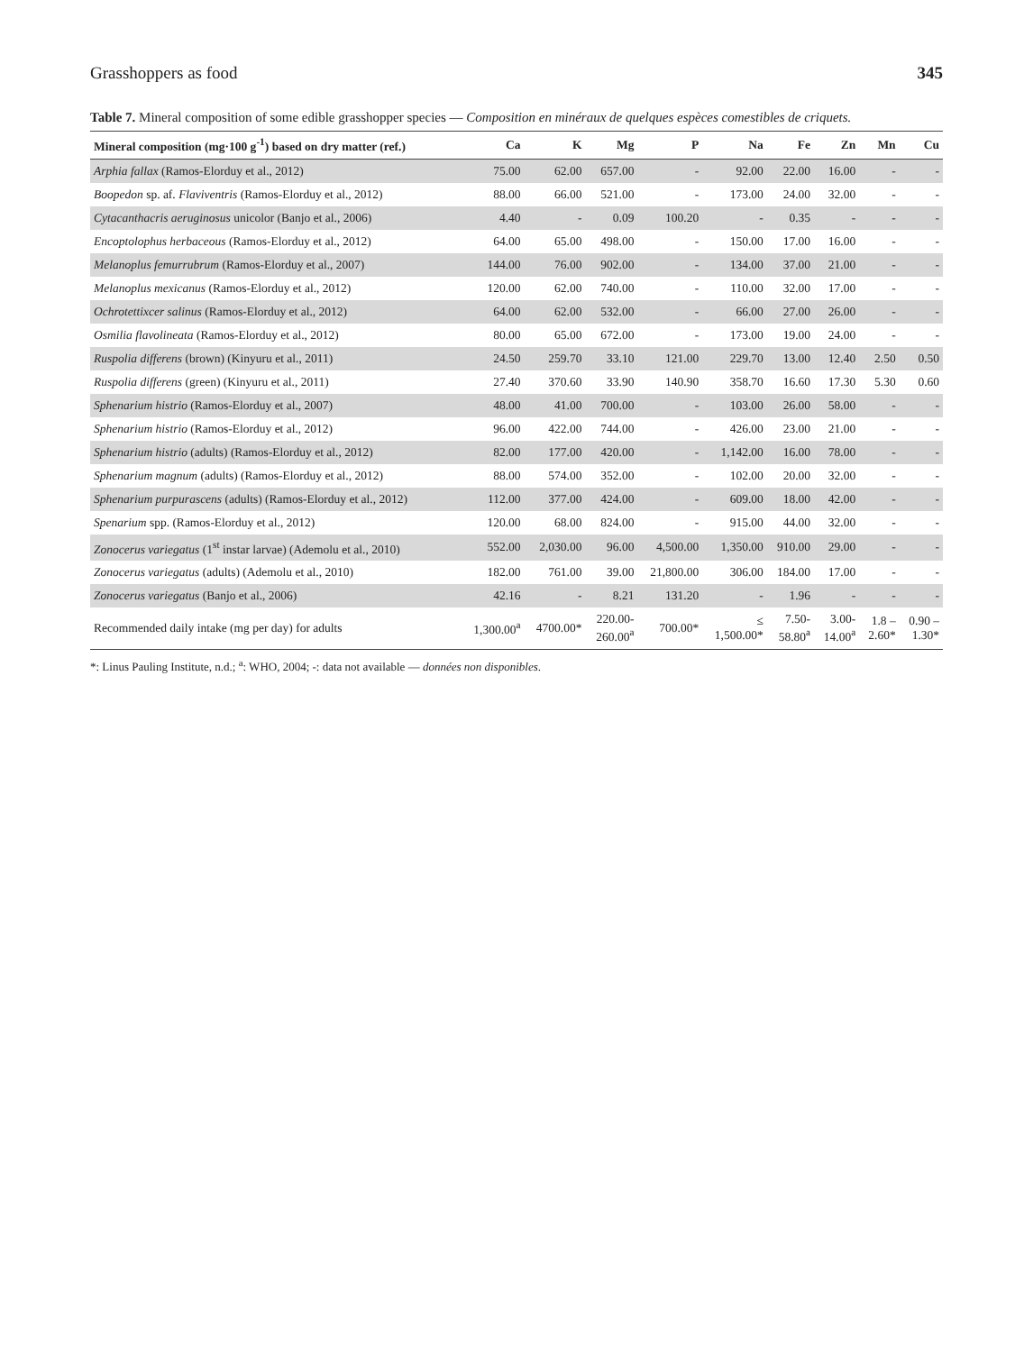Grasshoppers as food 345
Table 7. Mineral composition of some edible grasshopper species — Composition en minéraux de quelques espèces comestibles de criquets.
| Mineral composition (mg·100 g<sup>-1</sup>) based on dry matter (ref.) | Ca | K | Mg | P | Na | Fe | Zn | Mn | Cu |
| --- | --- | --- | --- | --- | --- | --- | --- | --- | --- |
| Arphia fallax (Ramos-Elorduy et al., 2012) | 75.00 | 62.00 | 657.00 | - | 92.00 | 22.00 | 16.00 | - | - |
| Boopedon sp. af. Flaviventris (Ramos-Elorduy et al., 2012) | 88.00 | 66.00 | 521.00 | - | 173.00 | 24.00 | 32.00 | - | - |
| Cytacanthacris aeruginosus unicolor (Banjo et al., 2006) | 4.40 | - | 0.09 | 100.20 | - | 0.35 | - | - | - |
| Encoptolophus herbaceous (Ramos-Elorduy et al., 2012) | 64.00 | 65.00 | 498.00 | - | 150.00 | 17.00 | 16.00 | - | - |
| Melanoplus femurrubrum (Ramos-Elorduy et al., 2007) | 144.00 | 76.00 | 902.00 | - | 134.00 | 37.00 | 21.00 | - | - |
| Melanoplus mexicanus (Ramos-Elorduy et al., 2012) | 120.00 | 62.00 | 740.00 | - | 110.00 | 32.00 | 17.00 | - | - |
| Ochrotettixcer salinus (Ramos-Elorduy et al., 2012) | 64.00 | 62.00 | 532.00 | - | 66.00 | 27.00 | 26.00 | - | - |
| Osmilia flavolineata (Ramos-Elorduy et al., 2012) | 80.00 | 65.00 | 672.00 | - | 173.00 | 19.00 | 24.00 | - | - |
| Ruspolia differens (brown) (Kinyuru et al., 2011) | 24.50 | 259.70 | 33.10 | 121.00 | 229.70 | 13.00 | 12.40 | 2.50 | 0.50 |
| Ruspolia differens (green) (Kinyuru et al., 2011) | 27.40 | 370.60 | 33.90 | 140.90 | 358.70 | 16.60 | 17.30 | 5.30 | 0.60 |
| Sphenarium histrio (Ramos-Elorduy et al., 2007) | 48.00 | 41.00 | 700.00 | - | 103.00 | 26.00 | 58.00 | - | - |
| Sphenarium histrio (Ramos-Elorduy et al., 2012) | 96.00 | 422.00 | 744.00 | - | 426.00 | 23.00 | 21.00 | - | - |
| Sphenarium histrio (adults) (Ramos-Elorduy et al., 2012) | 82.00 | 177.00 | 420.00 | - | 1,142.00 | 16.00 | 78.00 | - | - |
| Sphenarium magnum (adults) (Ramos-Elorduy et al., 2012) | 88.00 | 574.00 | 352.00 | - | 102.00 | 20.00 | 32.00 | - | - |
| Sphenarium purpurascens (adults) (Ramos-Elorduy et al., 2012) | 112.00 | 377.00 | 424.00 | - | 609.00 | 18.00 | 42.00 | - | - |
| Spenarium spp. (Ramos-Elorduy et al., 2012) | 120.00 | 68.00 | 824.00 | - | 915.00 | 44.00 | 32.00 | - | - |
| Zonocerus variegatus (1<sup>st</sup> instar larvae) (Ademolu et al., 2010) | 552.00 | 2,030.00 | 96.00 | 4,500.00 | 1,350.00 | 910.00 | 29.00 | - | - |
| Zonocerus variegatus (adults) (Ademolu et al., 2010) | 182.00 | 761.00 | 39.00 | 21,800.00 | 306.00 | 184.00 | 17.00 | - | - |
| Zonocerus variegatus (Banjo et al., 2006) | 42.16 | - | 8.21 | 131.20 | - | 1.96 | - | - | - |
| Recommended daily intake (mg per day) for adults | 1,300.00<sup>a</sup> | 4700.00* | 220.00- 260.00<sup>a</sup> | 700.00* | ≤ 1,500.00* | 7.50- 58.80<sup>a</sup> | 3.00- 14.00<sup>a</sup> | 1.8 – 2.60* | 0.90 – 1.30* |
*: Linus Pauling Institute, n.d.; <sup>a</sup>: WHO, 2004; -: data not available — données non disponibles.